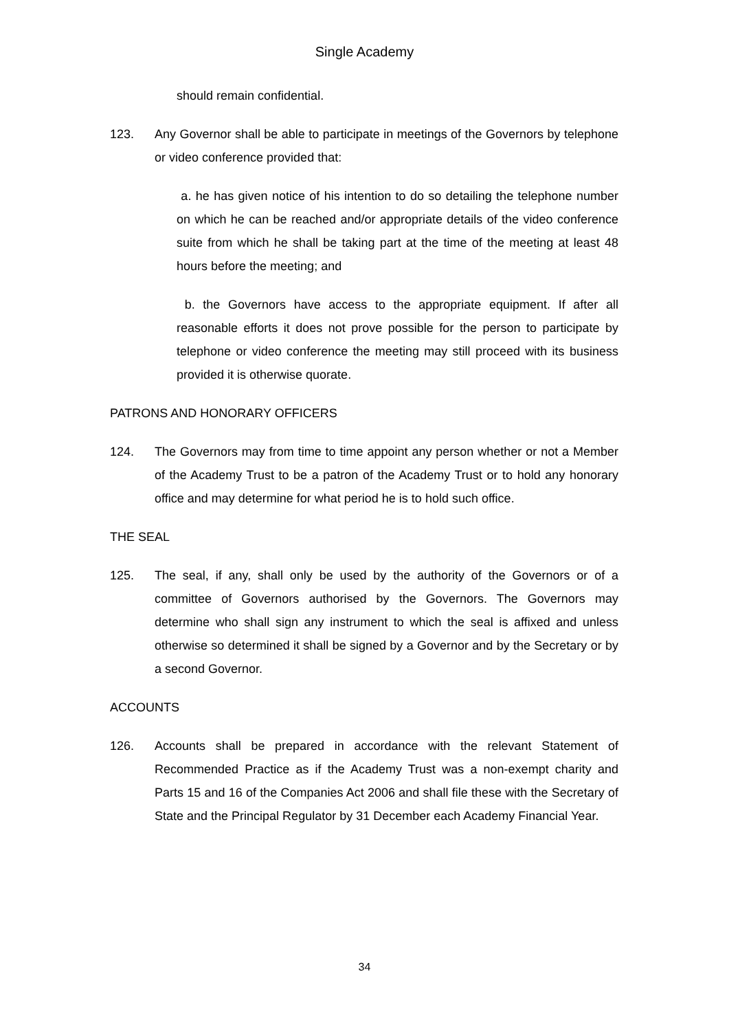Single Academy
should remain confidential.
123. Any Governor shall be able to participate in meetings of the Governors by telephone or video conference provided that:
a. he has given notice of his intention to do so detailing the telephone number on which he can be reached and/or appropriate details of the video conference suite from which he shall be taking part at the time of the meeting at least 48 hours before the meeting; and
b. the Governors have access to the appropriate equipment. If after all reasonable efforts it does not prove possible for the person to participate by telephone or video conference the meeting may still proceed with its business provided it is otherwise quorate.
PATRONS AND HONORARY OFFICERS
124. The Governors may from time to time appoint any person whether or not a Member of the Academy Trust to be a patron of the Academy Trust or to hold any honorary office and may determine for what period he is to hold such office.
THE SEAL
125. The seal, if any, shall only be used by the authority of the Governors or of a committee of Governors authorised by the Governors. The Governors may determine who shall sign any instrument to which the seal is affixed and unless otherwise so determined it shall be signed by a Governor and by the Secretary or by a second Governor.
ACCOUNTS
126. Accounts shall be prepared in accordance with the relevant Statement of Recommended Practice as if the Academy Trust was a non-exempt charity and Parts 15 and 16 of the Companies Act 2006 and shall file these with the Secretary of State and the Principal Regulator by 31 December each Academy Financial Year.
34